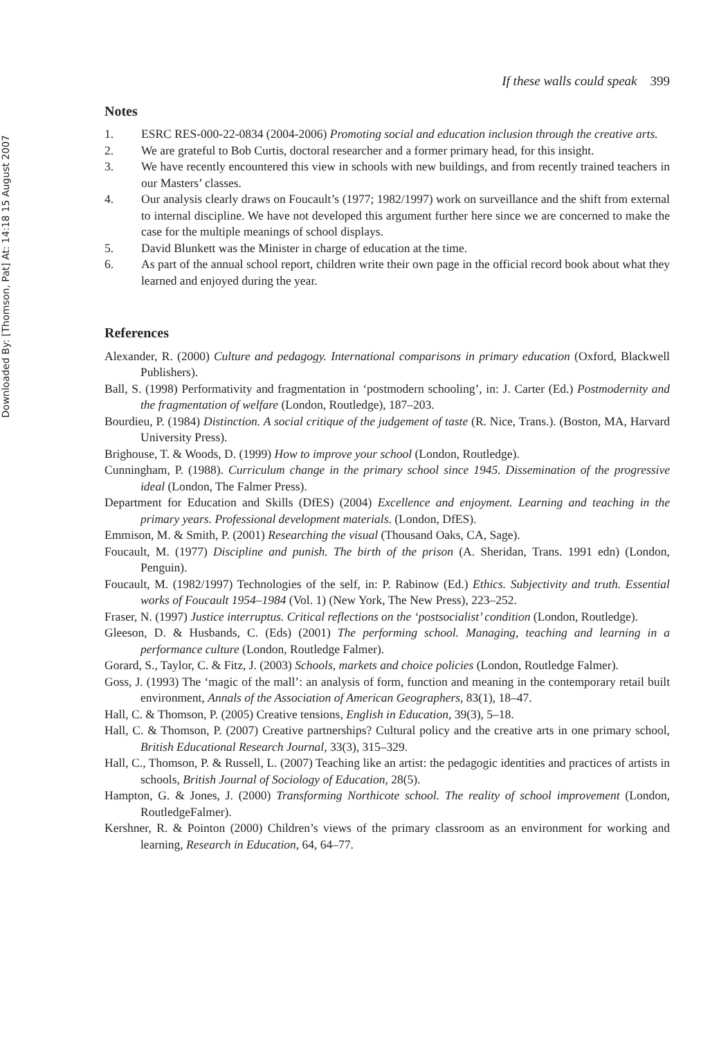Downloaded By: [Thomson, Pat] At: 14:18 15 August 2007
If these walls could speak 399
Notes
1. ESRC RES-000-22-0834 (2004-2006) Promoting social and education inclusion through the creative arts.
2. We are grateful to Bob Curtis, doctoral researcher and a former primary head, for this insight.
3. We have recently encountered this view in schools with new buildings, and from recently trained teachers in our Masters’ classes.
4. Our analysis clearly draws on Foucault’s (1977; 1982/1997) work on surveillance and the shift from external to internal discipline. We have not developed this argument further here since we are concerned to make the case for the multiple meanings of school displays.
5. David Blunkett was the Minister in charge of education at the time.
6. As part of the annual school report, children write their own page in the official record book about what they learned and enjoyed during the year.
References
Alexander, R. (2000) Culture and pedagogy. International comparisons in primary education (Oxford, Blackwell Publishers).
Ball, S. (1998) Performativity and fragmentation in ‘postmodern schooling’, in: J. Carter (Ed.) Postmodernity and the fragmentation of welfare (London, Routledge), 187–203.
Bourdieu, P. (1984) Distinction. A social critique of the judgement of taste (R. Nice, Trans.). (Boston, MA, Harvard University Press).
Brighouse, T. & Woods, D. (1999) How to improve your school (London, Routledge).
Cunningham, P. (1988). Curriculum change in the primary school since 1945. Dissemination of the progressive ideal (London, The Falmer Press).
Department for Education and Skills (DfES) (2004) Excellence and enjoyment. Learning and teaching in the primary years. Professional development materials. (London, DfES).
Emmison, M. & Smith, P. (2001) Researching the visual (Thousand Oaks, CA, Sage).
Foucault, M. (1977) Discipline and punish. The birth of the prison (A. Sheridan, Trans. 1991 edn) (London, Penguin).
Foucault, M. (1982/1997) Technologies of the self, in: P. Rabinow (Ed.) Ethics. Subjectivity and truth. Essential works of Foucault 1954–1984 (Vol. 1) (New York, The New Press), 223–252.
Fraser, N. (1997) Justice interruptus. Critical reflections on the ‘postsocialist’ condition (London, Routledge).
Gleeson, D. & Husbands, C. (Eds) (2001) The performing school. Managing, teaching and learning in a performance culture (London, Routledge Falmer).
Gorard, S., Taylor, C. & Fitz, J. (2003) Schools, markets and choice policies (London, Routledge Falmer).
Goss, J. (1993) The ‘magic of the mall’: an analysis of form, function and meaning in the contemporary retail built environment, Annals of the Association of American Geographers, 83(1), 18–47.
Hall, C. & Thomson, P. (2005) Creative tensions, English in Education, 39(3), 5–18.
Hall, C. & Thomson, P. (2007) Creative partnerships? Cultural policy and the creative arts in one primary school, British Educational Research Journal, 33(3), 315–329.
Hall, C., Thomson, P. & Russell, L. (2007) Teaching like an artist: the pedagogic identities and practices of artists in schools, British Journal of Sociology of Education, 28(5).
Hampton, G. & Jones, J. (2000) Transforming Northicote school. The reality of school improvement (London, RoutledgeFalmer).
Kershner, R. & Pointon (2000) Children’s views of the primary classroom as an environment for working and learning, Research in Education, 64, 64–77.